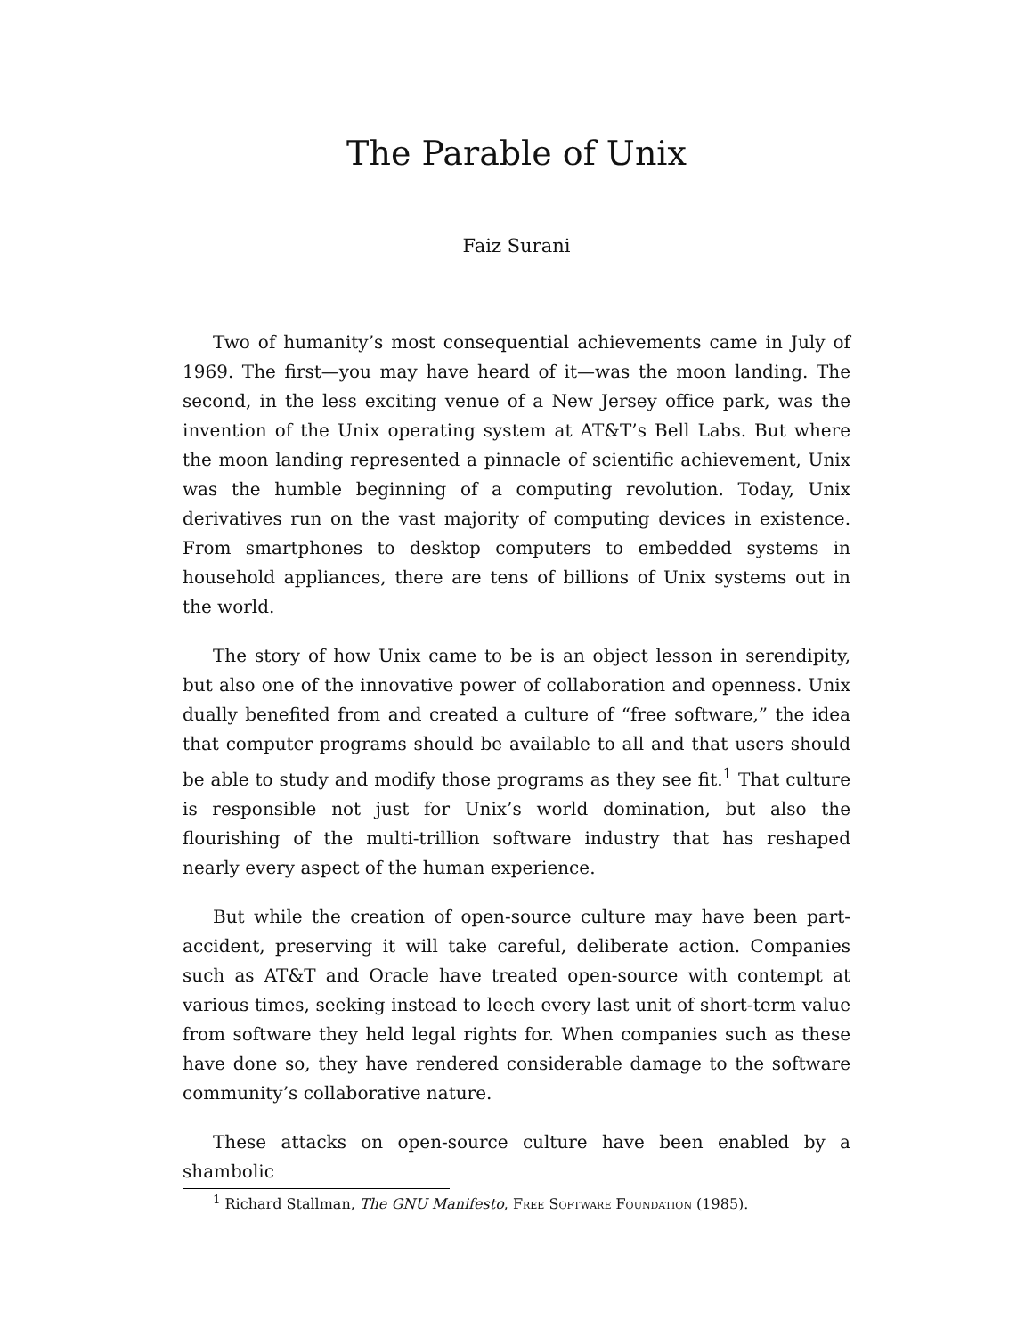The Parable of Unix
Faiz Surani
Two of humanity’s most consequential achievements came in July of 1969. The first—you may have heard of it—was the moon landing. The second, in the less exciting venue of a New Jersey office park, was the invention of the Unix operating system at AT&T’s Bell Labs. But where the moon landing represented a pinnacle of scientific achievement, Unix was the humble beginning of a computing revolution. Today, Unix derivatives run on the vast majority of computing devices in existence. From smartphones to desktop computers to embedded systems in household appliances, there are tens of billions of Unix systems out in the world.
The story of how Unix came to be is an object lesson in serendipity, but also one of the innovative power of collaboration and openness. Unix dually benefited from and created a culture of “free software,” the idea that computer programs should be available to all and that users should be able to study and modify those programs as they see fit.<sup>1</sup> That culture is responsible not just for Unix’s world domination, but also the flourishing of the multi-trillion software industry that has reshaped nearly every aspect of the human experience.
But while the creation of open-source culture may have been part-accident, preserving it will take careful, deliberate action. Companies such as AT&T and Oracle have treated open-source with contempt at various times, seeking instead to leech every last unit of short-term value from software they held legal rights for. When companies such as these have done so, they have rendered considerable damage to the software community’s collaborative nature.
These attacks on open-source culture have been enabled by a shambolic
<sup>1</sup> Richard Stallman, The GNU Manifesto, Free Software Foundation (1985).